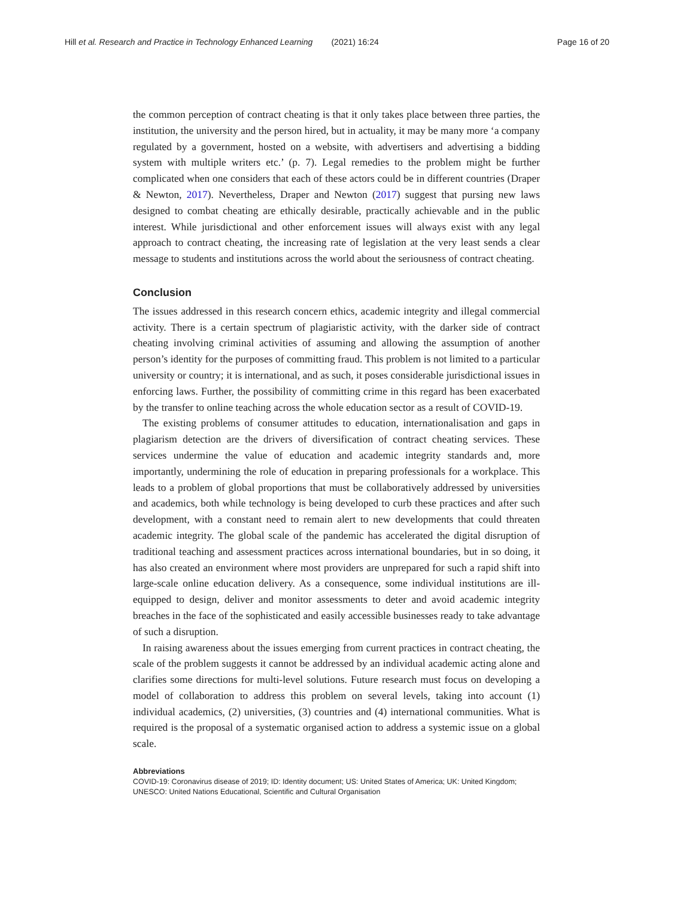Hill et al. Research and Practice in Technology Enhanced Learning (2021) 16:24 Page 16 of 20
the common perception of contract cheating is that it only takes place between three parties, the institution, the university and the person hired, but in actuality, it may be many more ‘a company regulated by a government, hosted on a website, with advertisers and advertising a bidding system with multiple writers etc.’ (p. 7). Legal remedies to the problem might be further complicated when one considers that each of these actors could be in different countries (Draper & Newton, 2017). Nevertheless, Draper and Newton (2017) suggest that pursing new laws designed to combat cheating are ethically desirable, practically achievable and in the public interest. While jurisdictional and other enforcement issues will always exist with any legal approach to contract cheating, the increasing rate of legislation at the very least sends a clear message to students and institutions across the world about the seriousness of contract cheating.
Conclusion
The issues addressed in this research concern ethics, academic integrity and illegal commercial activity. There is a certain spectrum of plagiaristic activity, with the darker side of contract cheating involving criminal activities of assuming and allowing the assumption of another person’s identity for the purposes of committing fraud. This problem is not limited to a particular university or country; it is international, and as such, it poses considerable jurisdictional issues in enforcing laws. Further, the possibility of committing crime in this regard has been exacerbated by the transfer to online teaching across the whole education sector as a result of COVID-19.
The existing problems of consumer attitudes to education, internationalisation and gaps in plagiarism detection are the drivers of diversification of contract cheating services. These services undermine the value of education and academic integrity standards and, more importantly, undermining the role of education in preparing professionals for a workplace. This leads to a problem of global proportions that must be collaboratively addressed by universities and academics, both while technology is being developed to curb these practices and after such development, with a constant need to remain alert to new developments that could threaten academic integrity. The global scale of the pandemic has accelerated the digital disruption of traditional teaching and assessment practices across international boundaries, but in so doing, it has also created an environment where most providers are unprepared for such a rapid shift into large-scale online education delivery. As a consequence, some individual institutions are ill-equipped to design, deliver and monitor assessments to deter and avoid academic integrity breaches in the face of the sophisticated and easily accessible businesses ready to take advantage of such a disruption.
In raising awareness about the issues emerging from current practices in contract cheating, the scale of the problem suggests it cannot be addressed by an individual academic acting alone and clarifies some directions for multi-level solutions. Future research must focus on developing a model of collaboration to address this problem on several levels, taking into account (1) individual academics, (2) universities, (3) countries and (4) international communities. What is required is the proposal of a systematic organised action to address a systemic issue on a global scale.
Abbreviations
COVID-19: Coronavirus disease of 2019; ID: Identity document; US: United States of America; UK: United Kingdom; UNESCO: United Nations Educational, Scientific and Cultural Organisation